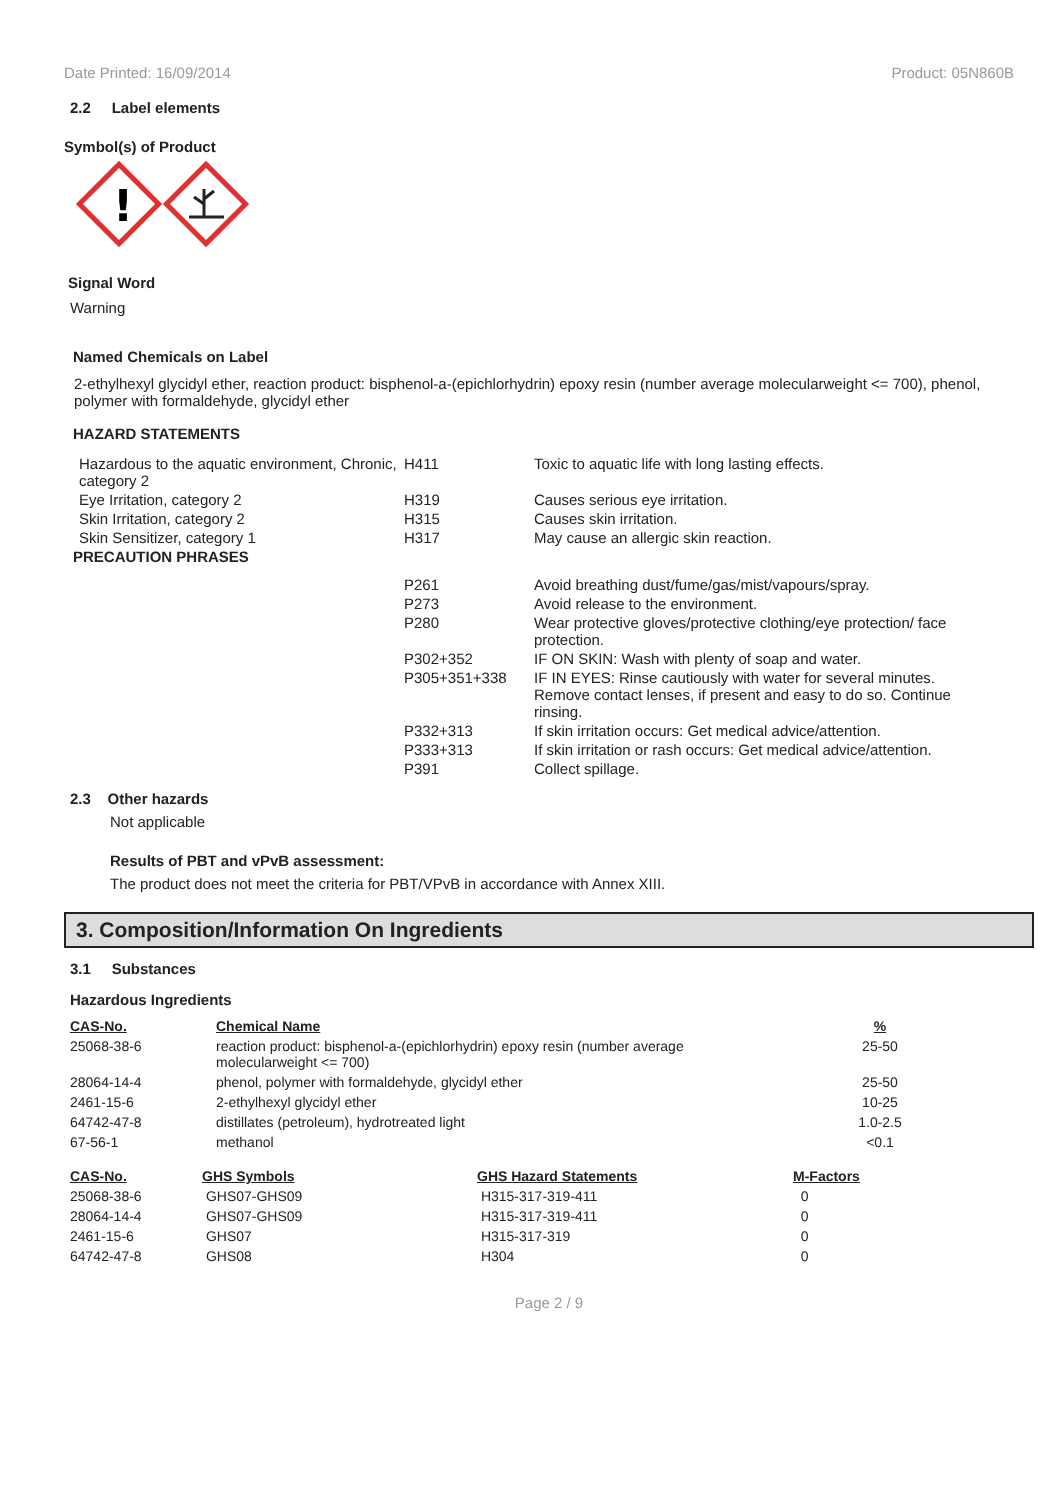Date Printed: 16/09/2014 Product: 05N860B
2.2 Label elements
Symbol(s) of Product
!
Signal Word
Warning
Named Chemicals on Label
2-ethylhexyl glycidyl ether, reaction product: bisphenol-a-(epichlorhydrin) epoxy resin (number average molecularweight <= 700), phenol, polymer with formaldehyde, glycidyl ether
HAZARD STATEMENTS
| Hazardous to the aquatic environment, Chronic, category 2 | H411 | Toxic to aquatic life with long lasting effects. |
| Eye Irritation, category 2 | H319 | Causes serious eye irritation. |
| Skin Irritation, category 2 | H315 | Causes skin irritation. |
| Skin Sensitizer, category 1 | H317 | May cause an allergic skin reaction. |
| PRECAUTION PHRASES | | |
| | P261 | Avoid breathing dust/fume/gas/mist/vapours/spray. |
| | P273 | Avoid release to the environment. |
| | P280 | Wear protective gloves/protective clothing/eye protection/ face protection. |
| | P302+352 | IF ON SKIN: Wash with plenty of soap and water. |
| | P305+351+338 | IF IN EYES: Rinse cautiously with water for several minutes. Remove contact lenses, if present and easy to do so. Continue rinsing. |
| | P332+313 | If skin irritation occurs: Get medical advice/attention. |
| | P333+313 | If skin irritation or rash occurs: Get medical advice/attention. |
| | P391 | Collect spillage. |
2.3 Other hazards
Not applicable
Results of PBT and vPvB assessment:
The product does not meet the criteria for PBT/VPvB in accordance with Annex XIII.
3. Composition/Information On Ingredients
3.1 Substances
Hazardous Ingredients
| CAS-No. | Chemical Name | % |
| --- | --- | --- |
| 25068-38-6 | reaction product: bisphenol-a-(epichlorhydrin) epoxy resin (number average molecularweight <= 700) | 25-50 |
| 28064-14-4 | phenol, polymer with formaldehyde, glycidyl ether | 25-50 |
| 2461-15-6 | 2-ethylhexyl glycidyl ether | 10-25 |
| 64742-47-8 | distillates (petroleum), hydrotreated light | 1.0-2.5 |
| 67-56-1 | methanol | <0.1 |
| CAS-No. | GHS Symbols | GHS Hazard Statements | M-Factors |
| --- | --- | --- | --- |
| 25068-38-6 | GHS07-GHS09 | H315-317-319-411 | 0 |
| 28064-14-4 | GHS07-GHS09 | H315-317-319-411 | 0 |
| 2461-15-6 | GHS07 | H315-317-319 | 0 |
| 64742-47-8 | GHS08 | H304 | 0 |
Page 2 / 9